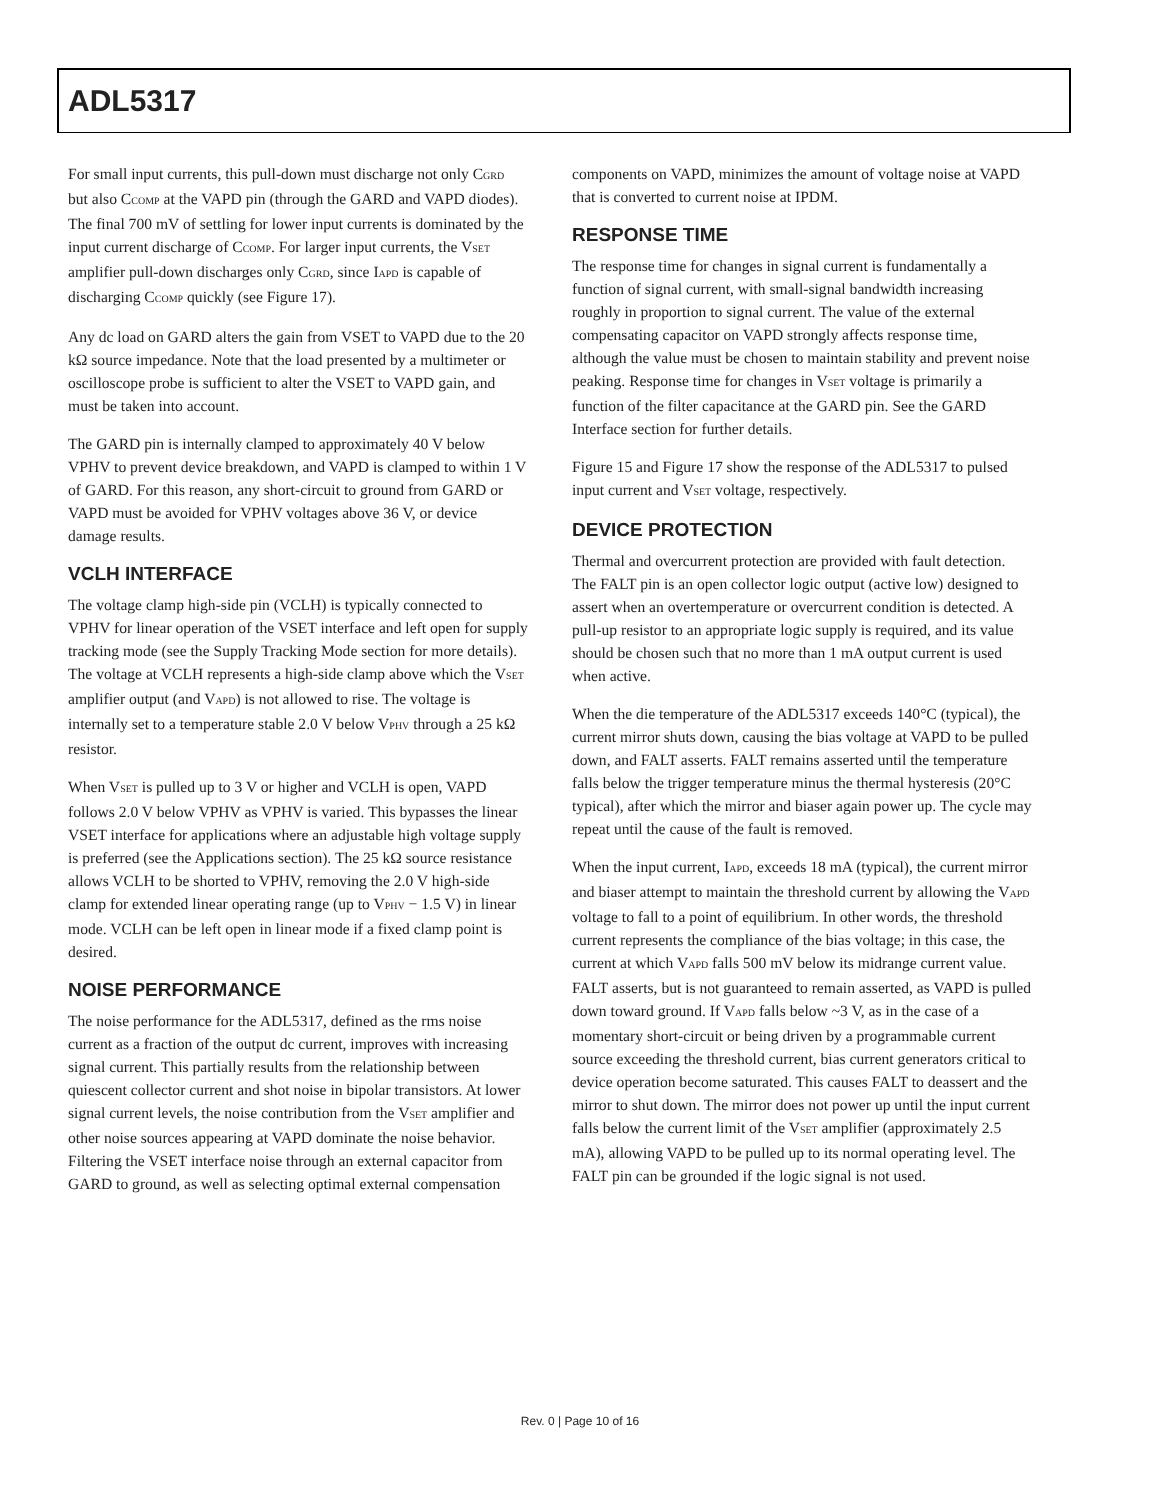ADL5317
For small input currents, this pull-down must discharge not only C<sub>GRD</sub> but also C<sub>COMP</sub> at the VAPD pin (through the GARD and VAPD diodes). The final 700 mV of settling for lower input currents is dominated by the input current discharge of C<sub>COMP</sub>. For larger input currents, the V<sub>SET</sub> amplifier pull-down discharges only C<sub>GRD</sub>, since I<sub>APD</sub> is capable of discharging C<sub>COMP</sub> quickly (see Figure 17).
Any dc load on GARD alters the gain from VSET to VAPD due to the 20 kΩ source impedance. Note that the load presented by a multimeter or oscilloscope probe is sufficient to alter the VSET to VAPD gain, and must be taken into account.
The GARD pin is internally clamped to approximately 40 V below VPHV to prevent device breakdown, and VAPD is clamped to within 1 V of GARD. For this reason, any short-circuit to ground from GARD or VAPD must be avoided for VPHV voltages above 36 V, or device damage results.
VCLH INTERFACE
The voltage clamp high-side pin (VCLH) is typically connected to VPHV for linear operation of the VSET interface and left open for supply tracking mode (see the Supply Tracking Mode section for more details). The voltage at VCLH represents a high-side clamp above which the V<sub>SET</sub> amplifier output (and V<sub>APD</sub>) is not allowed to rise. The voltage is internally set to a temperature stable 2.0 V below V<sub>PHV</sub> through a 25 kΩ resistor.
When V<sub>SET</sub> is pulled up to 3 V or higher and VCLH is open, VAPD follows 2.0 V below VPHV as VPHV is varied. This bypasses the linear VSET interface for applications where an adjustable high voltage supply is preferred (see the Applications section). The 25 kΩ source resistance allows VCLH to be shorted to VPHV, removing the 2.0 V high-side clamp for extended linear operating range (up to V<sub>PHV</sub> − 1.5 V) in linear mode. VCLH can be left open in linear mode if a fixed clamp point is desired.
NOISE PERFORMANCE
The noise performance for the ADL5317, defined as the rms noise current as a fraction of the output dc current, improves with increasing signal current. This partially results from the relationship between quiescent collector current and shot noise in bipolar transistors. At lower signal current levels, the noise contribution from the V<sub>SET</sub> amplifier and other noise sources appearing at VAPD dominate the noise behavior. Filtering the VSET interface noise through an external capacitor from GARD to ground, as well as selecting optimal external compensation
components on VAPD, minimizes the amount of voltage noise at VAPD that is converted to current noise at IPDM.
RESPONSE TIME
The response time for changes in signal current is fundamentally a function of signal current, with small-signal bandwidth increasing roughly in proportion to signal current. The value of the external compensating capacitor on VAPD strongly affects response time, although the value must be chosen to maintain stability and prevent noise peaking. Response time for changes in V<sub>SET</sub> voltage is primarily a function of the filter capacitance at the GARD pin. See the GARD Interface section for further details.
Figure 15 and Figure 17 show the response of the ADL5317 to pulsed input current and V<sub>SET</sub> voltage, respectively.
DEVICE PROTECTION
Thermal and overcurrent protection are provided with fault detection. The FALT pin is an open collector logic output (active low) designed to assert when an overtemperature or overcurrent condition is detected. A pull-up resistor to an appropriate logic supply is required, and its value should be chosen such that no more than 1 mA output current is used when active.
When the die temperature of the ADL5317 exceeds 140°C (typical), the current mirror shuts down, causing the bias voltage at VAPD to be pulled down, and FALT asserts. FALT remains asserted until the temperature falls below the trigger temperature minus the thermal hysteresis (20°C typical), after which the mirror and biaser again power up. The cycle may repeat until the cause of the fault is removed.
When the input current, I<sub>APD</sub>, exceeds 18 mA (typical), the current mirror and biaser attempt to maintain the threshold current by allowing the V<sub>APD</sub> voltage to fall to a point of equilibrium. In other words, the threshold current represents the compliance of the bias voltage; in this case, the current at which V<sub>APD</sub> falls 500 mV below its midrange current value. FALT asserts, but is not guaranteed to remain asserted, as VAPD is pulled down toward ground. If V<sub>APD</sub> falls below ~3 V, as in the case of a momentary short-circuit or being driven by a programmable current source exceeding the threshold current, bias current generators critical to device operation become saturated. This causes FALT to deassert and the mirror to shut down. The mirror does not power up until the input current falls below the current limit of the V<sub>SET</sub> amplifier (approximately 2.5 mA), allowing VAPD to be pulled up to its normal operating level. The FALT pin can be grounded if the logic signal is not used.
Rev. 0 | Page 10 of 16